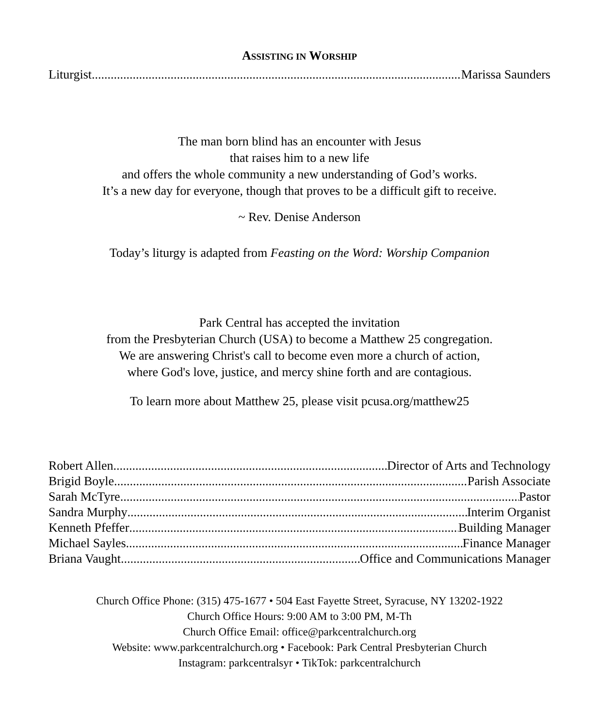ASSISTING IN WORSHIP
Liturgist Marissa Saunders
The man born blind has an encounter with Jesus
that raises him to a new life
and offers the whole community a new understanding of God’s works.
It’s a new day for everyone, though that proves to be a difficult gift to receive.
~ Rev. Denise Anderson
Today’s liturgy is adapted from Feasting on the Word: Worship Companion
Park Central has accepted the invitation
from the Presbyterian Church (USA) to become a Matthew 25 congregation.
We are answering Christ's call to become even more a church of action,
where God's love, justice, and mercy shine forth and are contagious.
To learn more about Matthew 25, please visit pcusa.org/matthew25
Robert Allen Director of Arts and Technology
Brigid Boyle Parish Associate
Sarah McTyre Pastor
Sandra Murphy Interim Organist
Kenneth Pfeffer Building Manager
Michael Sayles Finance Manager
Briana Vaught Office and Communications Manager
Church Office Phone: (315) 475-1677 • 504 East Fayette Street, Syracuse, NY 13202-1922
Church Office Hours: 9:00 AM to 3:00 PM, M-Th
Church Office Email: office@parkcentralchurch.org
Website: www.parkcentralchurch.org • Facebook: Park Central Presbyterian Church
Instagram: parkcentralsyr • TikTok: parkcentralchurch